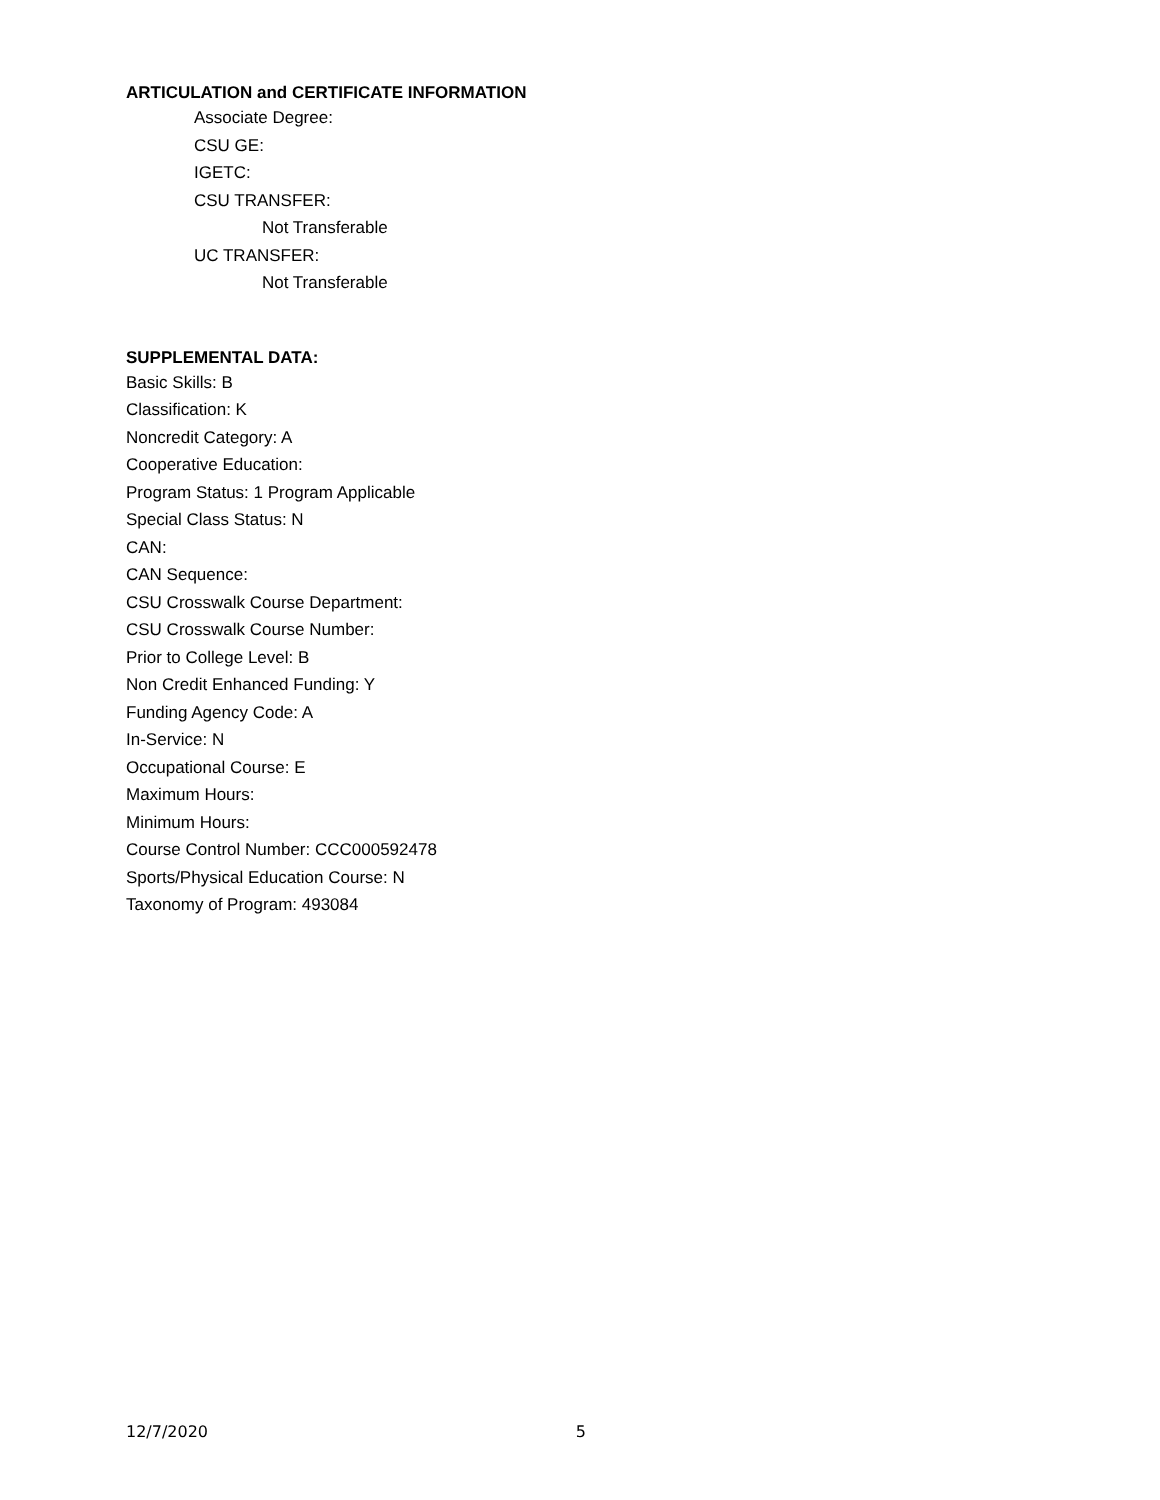ARTICULATION and CERTIFICATE INFORMATION
Associate Degree:
CSU GE:
IGETC:
CSU TRANSFER:
Not Transferable
UC TRANSFER:
Not Transferable
SUPPLEMENTAL DATA:
Basic Skills: B
Classification: K
Noncredit Category: A
Cooperative Education:
Program Status: 1 Program Applicable
Special Class Status: N
CAN:
CAN Sequence:
CSU Crosswalk Course Department:
CSU Crosswalk Course Number:
Prior to College Level: B
Non Credit Enhanced Funding: Y
Funding Agency Code: A
In-Service: N
Occupational Course: E
Maximum Hours:
Minimum Hours:
Course Control Number: CCC000592478
Sports/Physical Education Course: N
Taxonomy of Program: 493084
12/7/2020 5